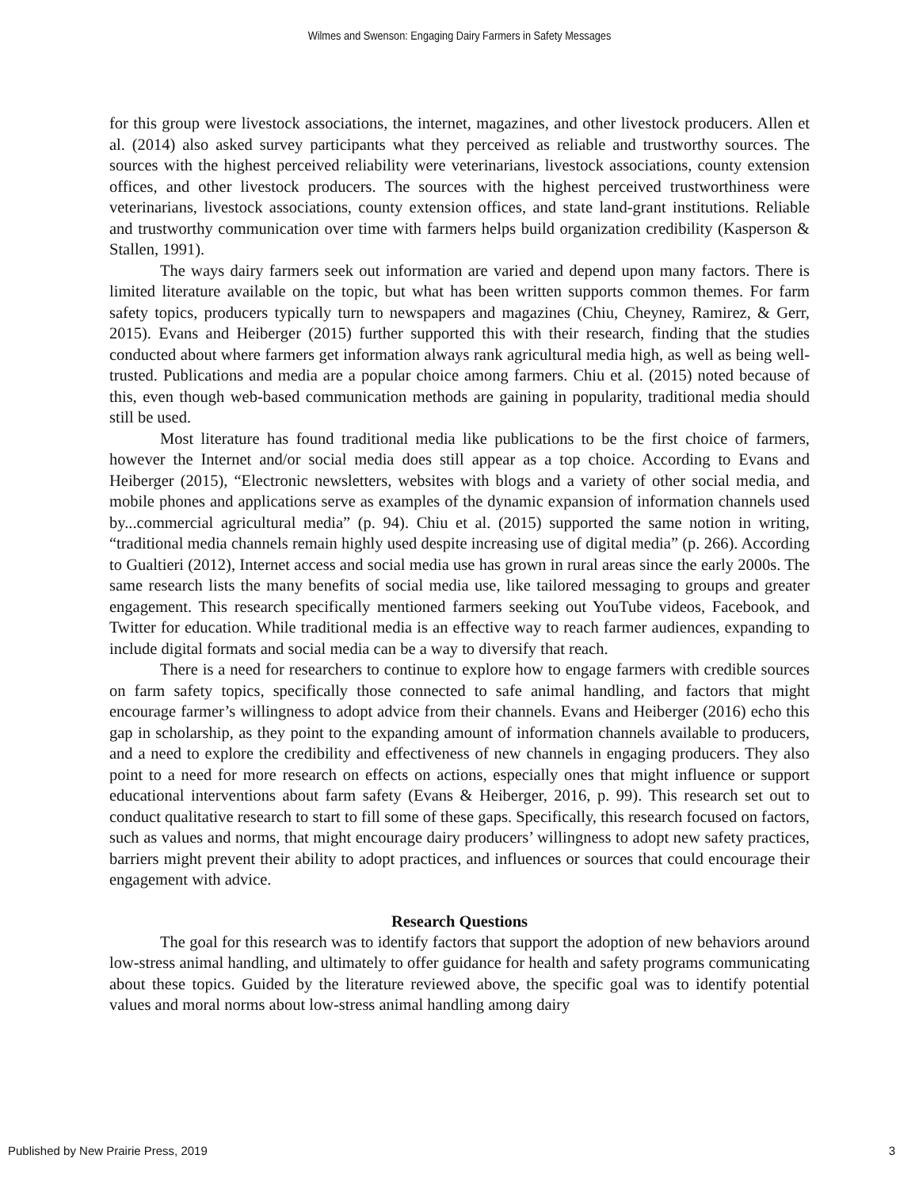Wilmes and Swenson: Engaging Dairy Farmers in Safety Messages
for this group were livestock associations, the internet, magazines, and other livestock producers. Allen et al. (2014) also asked survey participants what they perceived as reliable and trustworthy sources. The sources with the highest perceived reliability were veterinarians, livestock associations, county extension offices, and other livestock producers. The sources with the highest perceived trustworthiness were veterinarians, livestock associations, county extension offices, and state land-grant institutions. Reliable and trustworthy communication over time with farmers helps build organization credibility (Kasperson & Stallen, 1991).
The ways dairy farmers seek out information are varied and depend upon many factors. There is limited literature available on the topic, but what has been written supports common themes. For farm safety topics, producers typically turn to newspapers and magazines (Chiu, Cheyney, Ramirez, & Gerr, 2015). Evans and Heiberger (2015) further supported this with their research, finding that the studies conducted about where farmers get information always rank agricultural media high, as well as being well-trusted. Publications and media are a popular choice among farmers. Chiu et al. (2015) noted because of this, even though web-based communication methods are gaining in popularity, traditional media should still be used.
Most literature has found traditional media like publications to be the first choice of farmers, however the Internet and/or social media does still appear as a top choice. According to Evans and Heiberger (2015), “Electronic newsletters, websites with blogs and a variety of other social media, and mobile phones and applications serve as examples of the dynamic expansion of information channels used by...commercial agricultural media” (p. 94). Chiu et al. (2015) supported the same notion in writing, “traditional media channels remain highly used despite increasing use of digital media” (p. 266). According to Gualtieri (2012), Internet access and social media use has grown in rural areas since the early 2000s. The same research lists the many benefits of social media use, like tailored messaging to groups and greater engagement. This research specifically mentioned farmers seeking out YouTube videos, Facebook, and Twitter for education. While traditional media is an effective way to reach farmer audiences, expanding to include digital formats and social media can be a way to diversify that reach.
There is a need for researchers to continue to explore how to engage farmers with credible sources on farm safety topics, specifically those connected to safe animal handling, and factors that might encourage farmer’s willingness to adopt advice from their channels. Evans and Heiberger (2016) echo this gap in scholarship, as they point to the expanding amount of information channels available to producers, and a need to explore the credibility and effectiveness of new channels in engaging producers. They also point to a need for more research on effects on actions, especially ones that might influence or support educational interventions about farm safety (Evans & Heiberger, 2016, p. 99). This research set out to conduct qualitative research to start to fill some of these gaps. Specifically, this research focused on factors, such as values and norms, that might encourage dairy producers’ willingness to adopt new safety practices, barriers might prevent their ability to adopt practices, and influences or sources that could encourage their engagement with advice.
Research Questions
The goal for this research was to identify factors that support the adoption of new behaviors around low-stress animal handling, and ultimately to offer guidance for health and safety programs communicating about these topics. Guided by the literature reviewed above, the specific goal was to identify potential values and moral norms about low-stress animal handling among dairy
Published by New Prairie Press, 2019 3